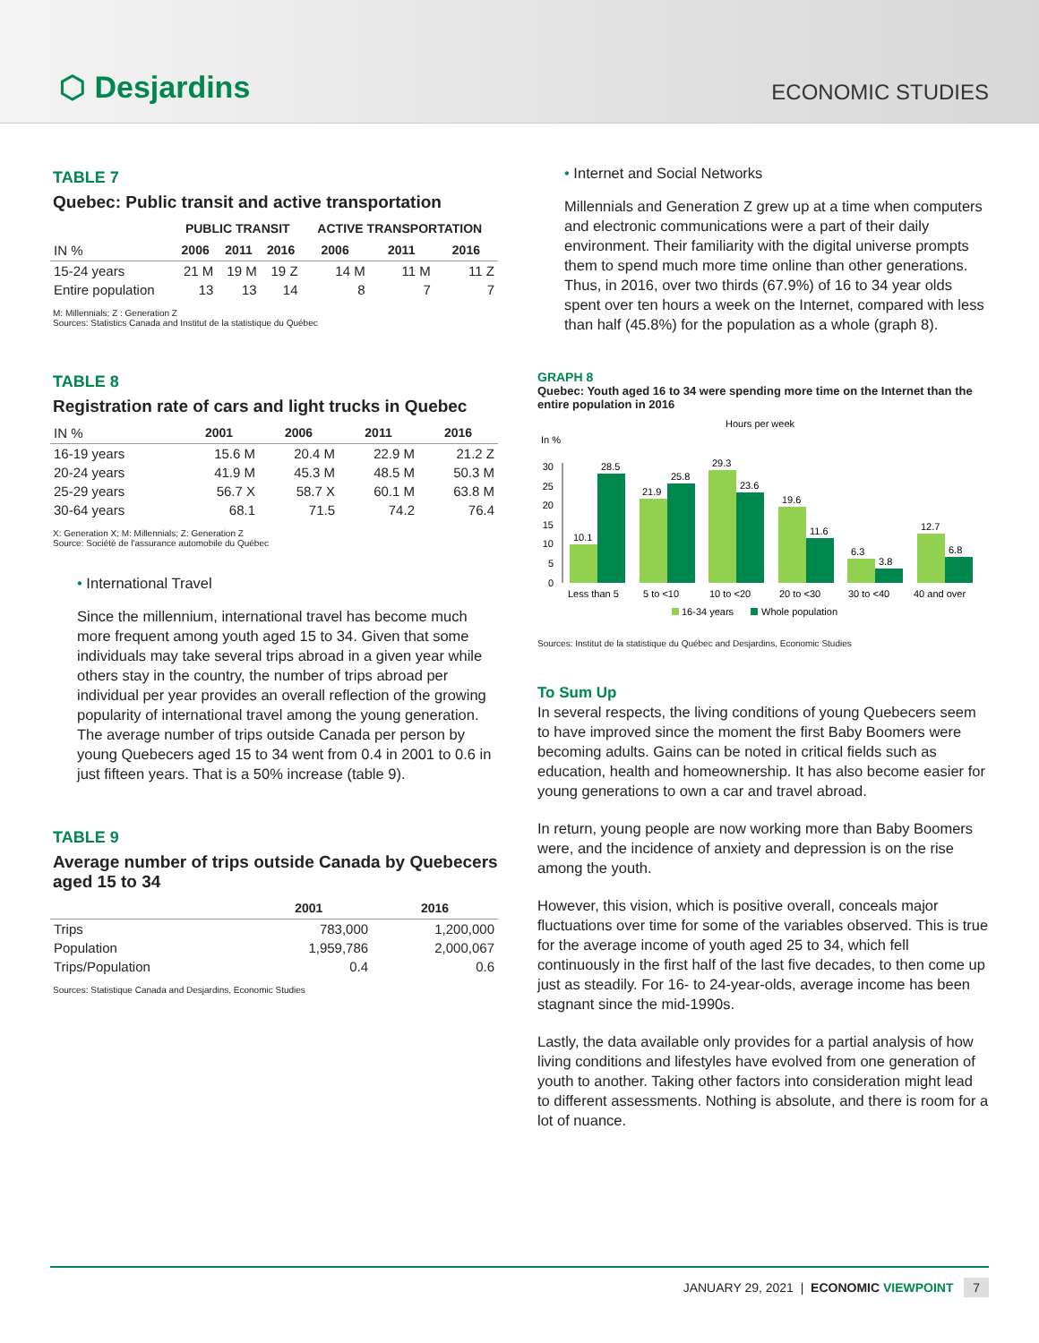⬡ Desjardins
ECONOMIC STUDIES
TABLE 7
Quebec: Public transit and active transportation
| | PUBLIC TRANSIT | | | ACTIVE TRANSPORTATION | | |
| --- | --- | --- | --- | --- | --- | --- |
| IN % | 2006 | 2011 | 2016 | 2006 | 2011 | 2016 |
| 15-24 years | 21 M | 19 M | 19 Z | 14 M | 11 M | 11 Z |
| Entire population | 13 | 13 | 14 | 8 | 7 | 7 |
M: Millennials; Z : Generation Z
Sources: Statistics Canada and Institut de la statistique du Québec
TABLE 8
Registration rate of cars and light trucks in Quebec
| IN % | 2001 | 2006 | 2011 | 2016 |
| 16-19 years | 15.6 M | 20.4 M | 22.9 M | 21.2 Z |
| 20-24 years | 41.9 M | 45.3 M | 48.5 M | 50.3 M |
| 25-29 years | 56.7 X | 58.7 X | 60.1 M | 63.8 M |
| 30-64 years | 68.1 | 71.5 | 74.2 | 76.4 |
X: Generation X; M: Millennials; Z: Generation Z
Source: Société de l'assurance automobile du Québec
• International Travel
Since the millennium, international travel has become much more frequent among youth aged 15 to 34. Given that some individuals may take several trips abroad in a given year while others stay in the country, the number of trips abroad per individual per year provides an overall reflection of the growing popularity of international travel among the young generation. The average number of trips outside Canada per person by young Quebecers aged 15 to 34 went from 0.4 in 2001 to 0.6 in just fifteen years. That is a 50% increase (table 9).
TABLE 9
Average number of trips outside Canada by Quebecers aged 15 to 34
| | 2001 | 2016 |
| Trips | 783,000 | 1,200,000 |
| Population | 1,959,786 | 2,000,067 |
| Trips/Population | 0.4 | 0.6 |
Sources: Statistique Canada and Desjardins, Economic Studies
• Internet and Social Networks
Millennials and Generation Z grew up at a time when computers and electronic communications were a part of their daily environment. Their familiarity with the digital universe prompts them to spend much more time online than other generations. Thus, in 2016, over two thirds (67.9%) of 16 to 34 year olds spent over ten hours a week on the Internet, compared with less than half (45.8%) for the population as a whole (graph 8).
GRAPH 8
Quebec: Youth aged 16 to 34 were spending more time on the Internet than the entire population in 2016
Hours per week
In %
30
25
20
15
10
5
0
10.1
28.5
21.9
25.8
29.3
23.6
19.6
11.6
6.3
3.8
12.7
6.8
Less than 5
5 to <10
10 to <20
20 to <30
30 to <40
40 and over
16-34 years
Whole population
Sources: Institut de la statistique du Québec and Desjardins, Economic Studies
To Sum Up
In several respects, the living conditions of young Quebecers seem to have improved since the moment the first Baby Boomers were becoming adults. Gains can be noted in critical fields such as education, health and homeownership. It has also become easier for young generations to own a car and travel abroad.
In return, young people are now working more than Baby Boomers were, and the incidence of anxiety and depression is on the rise among the youth.
However, this vision, which is positive overall, conceals major fluctuations over time for some of the variables observed. This is true for the average income of youth aged 25 to 34, which fell continuously in the first half of the last five decades, to then come up just as steadily. For 16- to 24-year-olds, average income has been stagnant since the mid-1990s.
Lastly, the data available only provides for a partial analysis of how living conditions and lifestyles have evolved from one generation of youth to another. Taking other factors into consideration might lead to different assessments. Nothing is absolute, and there is room for a lot of nuance.
JANUARY 29, 2021 | ECONOMIC VIEWPOINT 7